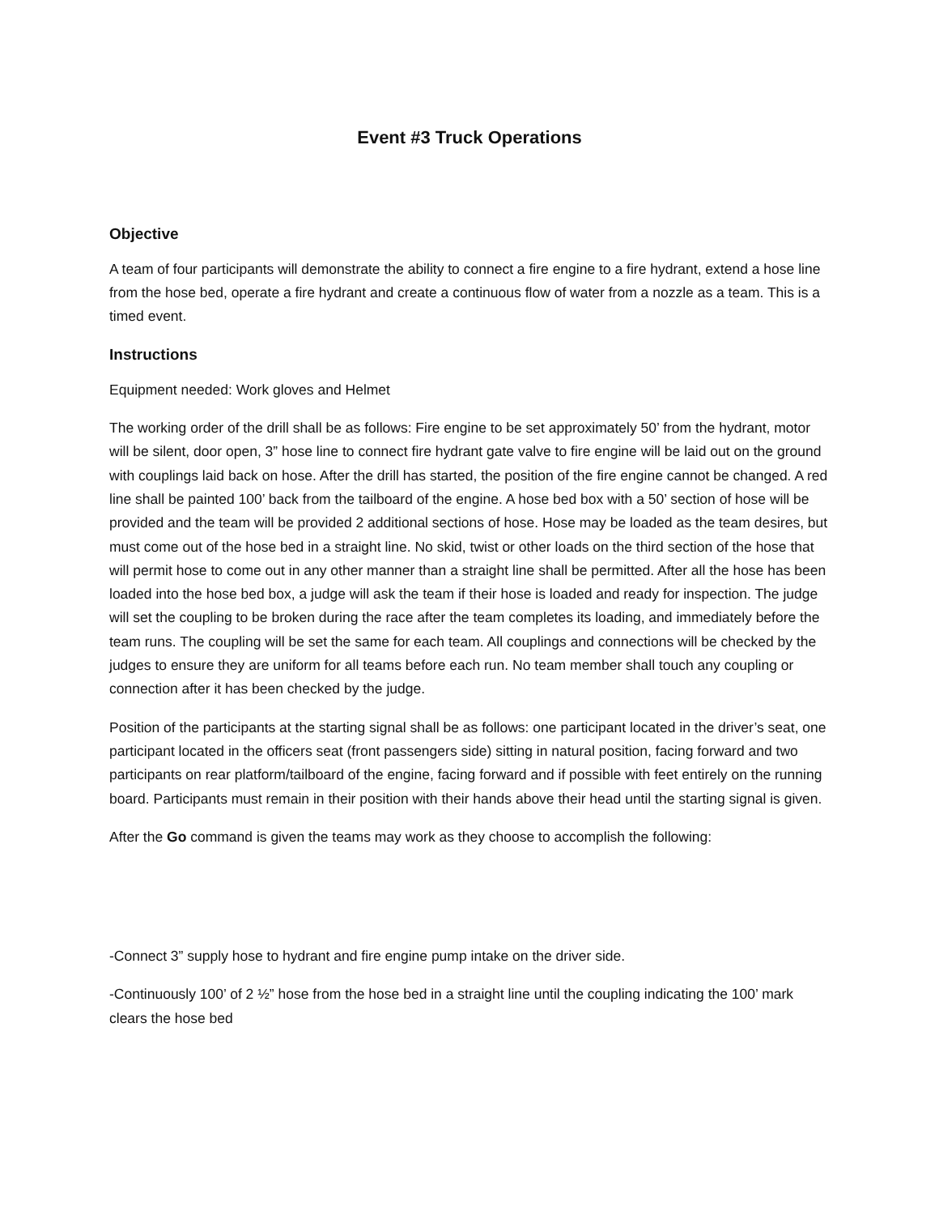Event #3 Truck Operations
Objective
A team of four participants will demonstrate the ability to connect a fire engine to a fire hydrant, extend a hose line from the hose bed, operate a fire hydrant and create a continuous flow of water from a nozzle as a team. This is a timed event.
Instructions
Equipment needed: Work gloves and Helmet
The working order of the drill shall be as follows: Fire engine to be set approximately 50’ from the hydrant, motor will be silent, door open, 3” hose line to connect fire hydrant gate valve to fire engine will be laid out on the ground with couplings laid back on hose. After the drill has started, the position of the fire engine cannot be changed. A red line shall be painted 100’ back from the tailboard of the engine. A hose bed box with a 50’ section of hose will be provided and the team will be provided 2 additional sections of hose. Hose may be loaded as the team desires, but must come out of the hose bed in a straight line. No skid, twist or other loads on the third section of the hose that will permit hose to come out in any other manner than a straight line shall be permitted. After all the hose has been loaded into the hose bed box, a judge will ask the team if their hose is loaded and ready for inspection. The judge will set the coupling to be broken during the race after the team completes its loading, and immediately before the team runs. The coupling will be set the same for each team. All couplings and connections will be checked by the judges to ensure they are uniform for all teams before each run. No team member shall touch any coupling or connection after it has been checked by the judge.
Position of the participants at the starting signal shall be as follows: one participant located in the driver’s seat, one participant located in the officers seat (front passengers side) sitting in natural position, facing forward and two participants on rear platform/tailboard of the engine, facing forward and if possible with feet entirely on the running board. Participants must remain in their position with their hands above their head until the starting signal is given.
After the Go command is given the teams may work as they choose to accomplish the following:
-Connect 3” supply hose to hydrant and fire engine pump intake on the driver side.
-Continuously 100’ of 2 ½” hose from the hose bed in a straight line until the coupling indicating the 100’ mark clears the hose bed